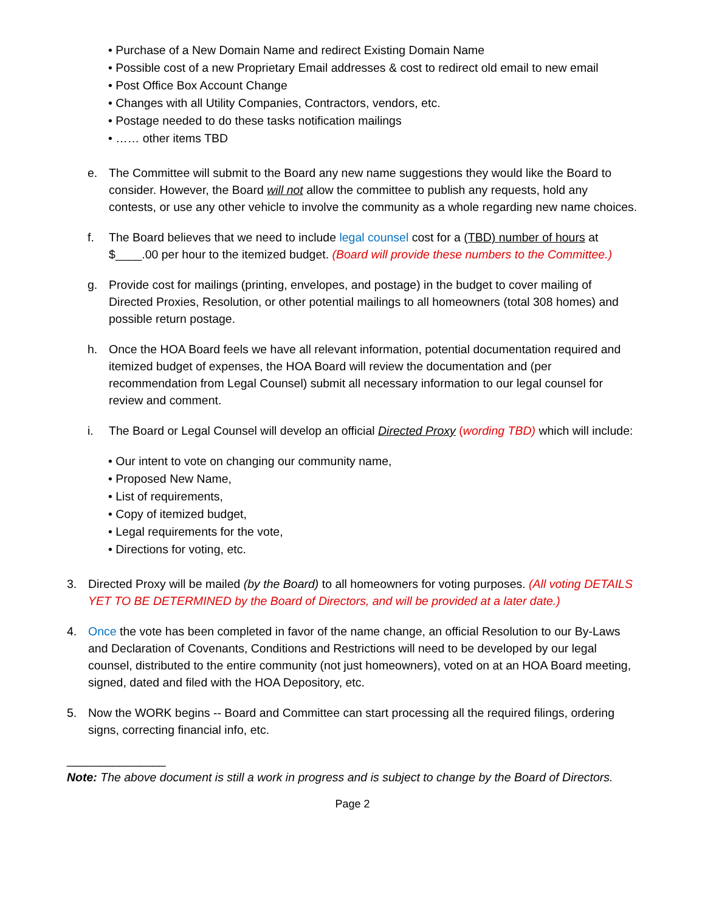• Purchase of a New Domain Name and redirect Existing Domain Name
• Possible cost of a new Proprietary Email addresses & cost to redirect old email to new email
• Post Office Box Account Change
• Changes with all Utility Companies, Contractors, vendors, etc.
• Postage needed to do these tasks notification mailings
• …… other items TBD
e. The Committee will submit to the Board any new name suggestions they would like the Board to consider. However, the Board will not allow the committee to publish any requests, hold any contests, or use any other vehicle to involve the community as a whole regarding new name choices.
f. The Board believes that we need to include legal counsel cost for a (TBD) number of hours at $____.00 per hour to the itemized budget. (Board will provide these numbers to the Committee.)
g. Provide cost for mailings (printing, envelopes, and postage) in the budget to cover mailing of Directed Proxies, Resolution, or other potential mailings to all homeowners (total 308 homes) and possible return postage.
h. Once the HOA Board feels we have all relevant information, potential documentation required and itemized budget of expenses, the HOA Board will review the documentation and (per recommendation from Legal Counsel) submit all necessary information to our legal counsel for review and comment.
i. The Board or Legal Counsel will develop an official Directed Proxy (wording TBD) which will include:
• Our intent to vote on changing our community name,
• Proposed New Name,
• List of requirements,
• Copy of itemized budget,
• Legal requirements for the vote,
• Directions for voting, etc.
3. Directed Proxy will be mailed (by the Board) to all homeowners for voting purposes. (All voting DETAILS YET TO BE DETERMINED by the Board of Directors, and will be provided at a later date.)
4. Once the vote has been completed in favor of the name change, an official Resolution to our By-Laws and Declaration of Covenants, Conditions and Restrictions will need to be developed by our legal counsel, distributed to the entire community (not just homeowners), voted on at an HOA Board meeting, signed, dated and filed with the HOA Depository, etc.
5. Now the WORK begins -- Board and Committee can start processing all the required filings, ordering signs, correcting financial info, etc.
_______________
Note: The above document is still a work in progress and is subject to change by the Board of Directors.
Page 2